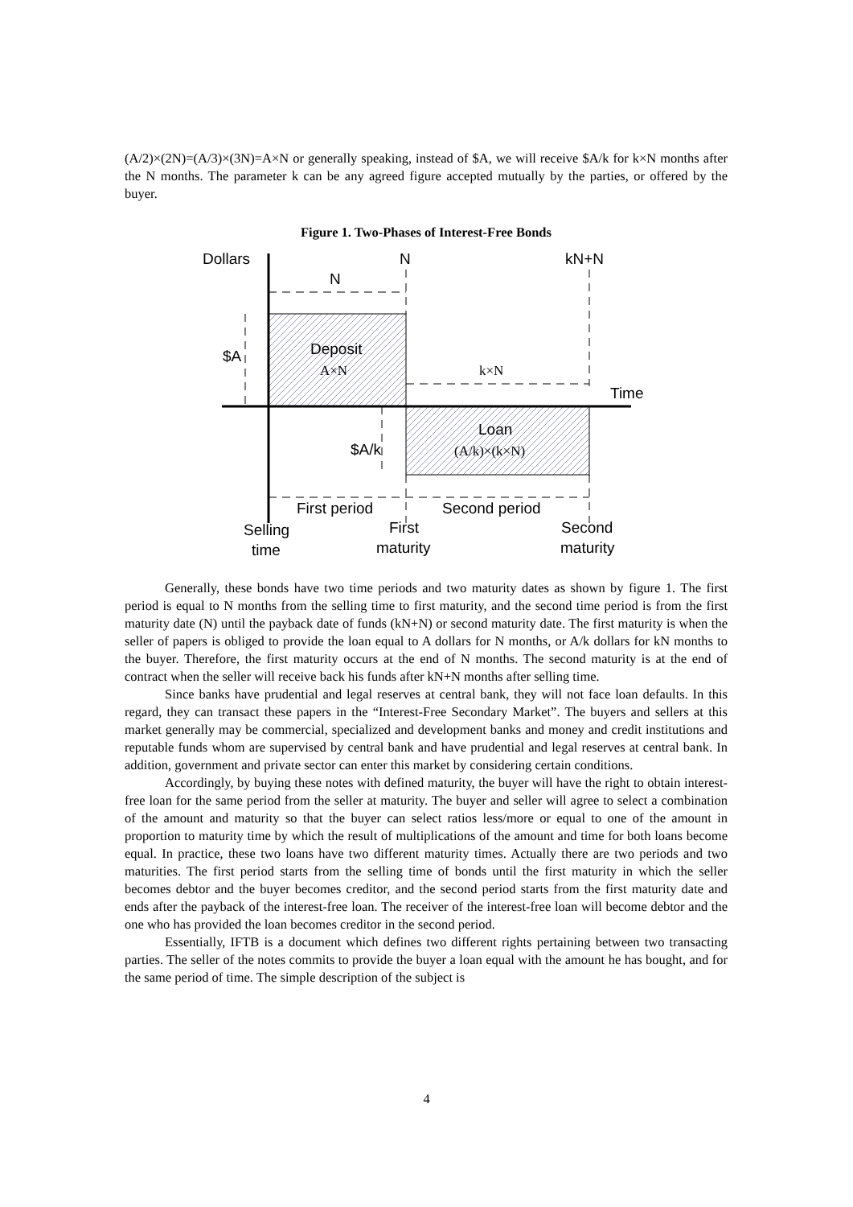(A/2)×(2N)=(A/3)×(3N)=A×N or generally speaking, instead of $A, we will receive $A/k for k×N months after the N months. The parameter k can be any agreed figure accepted mutually by the parties, or offered by the buyer.
Figure 1. Two-Phases of Interest-Free Bonds
Dollars
N
kN+N
N
Deposit
A×N
k×N
$A
Time
Loan
$A/k
(A/k)×(k×N)
First period
Second period
Selling
time
First
maturity
Second
maturity
Generally, these bonds have two time periods and two maturity dates as shown by figure 1. The first period is equal to N months from the selling time to first maturity, and the second time period is from the first maturity date (N) until the payback date of funds (kN+N) or second maturity date. The first maturity is when the seller of papers is obliged to provide the loan equal to A dollars for N months, or A/k dollars for kN months to the buyer. Therefore, the first maturity occurs at the end of N months. The second maturity is at the end of contract when the seller will receive back his funds after kN+N months after selling time.
Since banks have prudential and legal reserves at central bank, they will not face loan defaults. In this regard, they can transact these papers in the “Interest-Free Secondary Market”. The buyers and sellers at this market generally may be commercial, specialized and development banks and money and credit institutions and reputable funds whom are supervised by central bank and have prudential and legal reserves at central bank. In addition, government and private sector can enter this market by considering certain conditions.
Accordingly, by buying these notes with defined maturity, the buyer will have the right to obtain interest-free loan for the same period from the seller at maturity. The buyer and seller will agree to select a combination of the amount and maturity so that the buyer can select ratios less/more or equal to one of the amount in proportion to maturity time by which the result of multiplications of the amount and time for both loans become equal. In practice, these two loans have two different maturity times. Actually there are two periods and two maturities. The first period starts from the selling time of bonds until the first maturity in which the seller becomes debtor and the buyer becomes creditor, and the second period starts from the first maturity date and ends after the payback of the interest-free loan. The receiver of the interest-free loan will become debtor and the one who has provided the loan becomes creditor in the second period.
Essentially, IFTB is a document which defines two different rights pertaining between two transacting parties. The seller of the notes commits to provide the buyer a loan equal with the amount he has bought, and for the same period of time. The simple description of the subject is
4